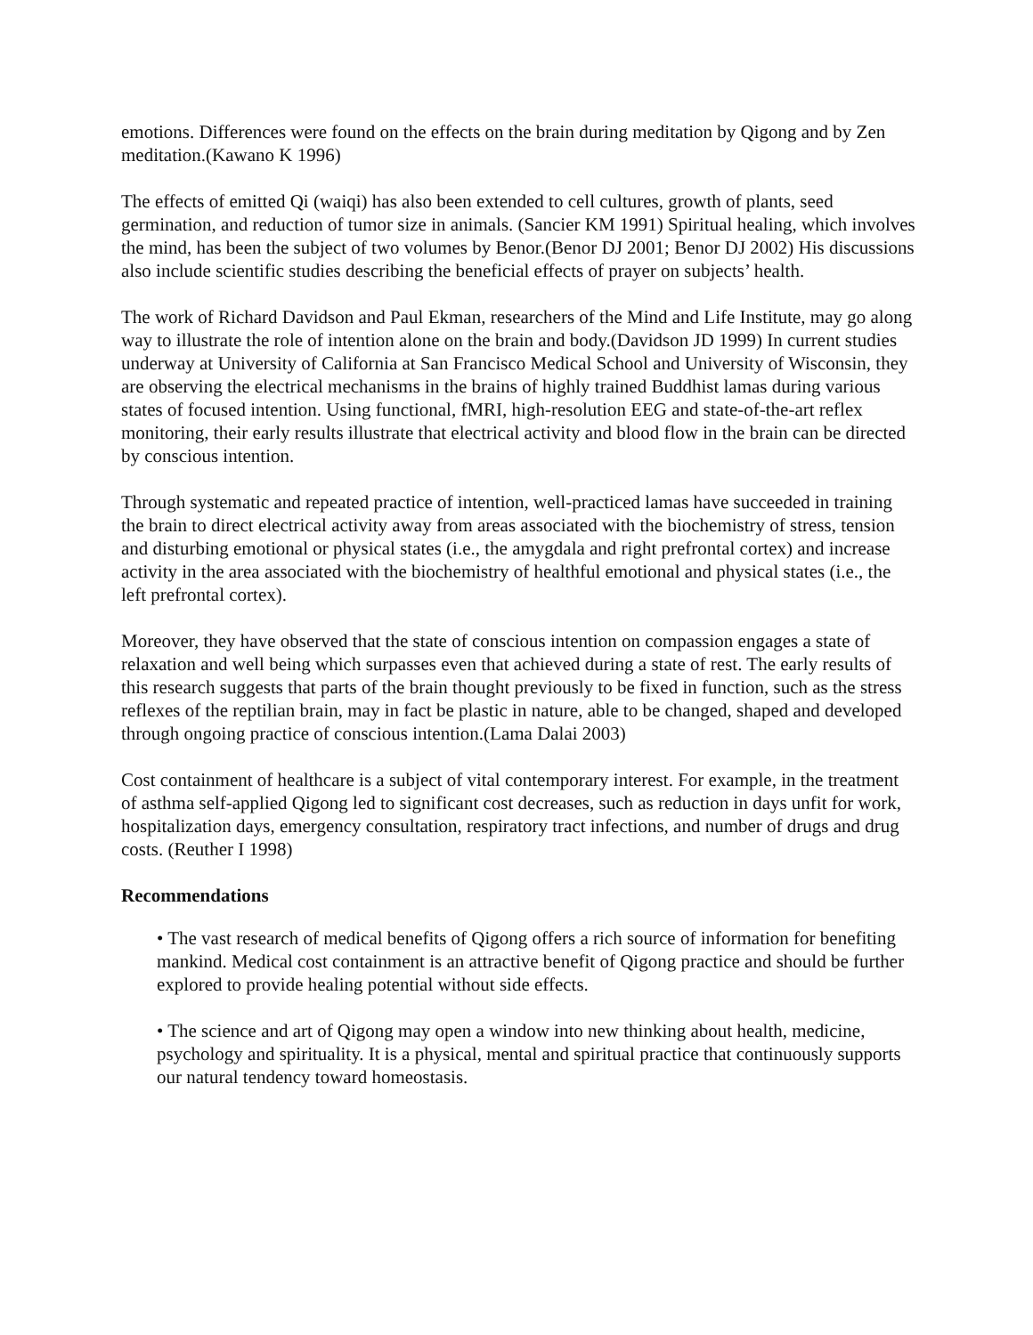emotions. Differences were found on the effects on the brain during meditation by Qigong and by Zen meditation.(Kawano K 1996)
The effects of emitted Qi (waiqi) has also been extended to cell cultures, growth of plants, seed germination, and reduction of tumor size in animals. (Sancier KM 1991) Spiritual healing, which involves the mind, has been the subject of two volumes by Benor.(Benor DJ 2001; Benor DJ 2002) His discussions also include scientific studies describing the beneficial effects of prayer on subjects’ health.
The work of Richard Davidson and Paul Ekman, researchers of the Mind and Life Institute, may go along way to illustrate the role of intention alone on the brain and body.(Davidson JD 1999) In current studies underway at University of California at San Francisco Medical School and University of Wisconsin, they are observing the electrical mechanisms in the brains of highly trained Buddhist lamas during various states of focused intention. Using functional, fMRI, high-resolution EEG and state-of-the-art reflex monitoring, their early results illustrate that electrical activity and blood flow in the brain can be directed by conscious intention.
Through systematic and repeated practice of intention, well-practiced lamas have succeeded in training the brain to direct electrical activity away from areas associated with the biochemistry of stress, tension and disturbing emotional or physical states (i.e., the amygdala and right prefrontal cortex) and increase activity in the area associated with the biochemistry of healthful emotional and physical states (i.e., the left prefrontal cortex).
Moreover, they have observed that the state of conscious intention on compassion engages a state of relaxation and well being which surpasses even that achieved during a state of rest. The early results of this research suggests that parts of the brain thought previously to be fixed in function, such as the stress reflexes of the reptilian brain, may in fact be plastic in nature, able to be changed, shaped and developed through ongoing practice of conscious intention.(Lama Dalai 2003)
Cost containment of healthcare is a subject of vital contemporary interest. For example, in the treatment of asthma self-applied Qigong led to significant cost decreases, such as reduction in days unfit for work, hospitalization days, emergency consultation, respiratory tract infections, and number of drugs and drug costs. (Reuther I 1998)
Recommendations
• The vast research of medical benefits of Qigong offers a rich source of information for benefiting mankind. Medical cost containment is an attractive benefit of Qigong practice and should be further explored to provide healing potential without side effects.
• The science and art of Qigong may open a window into new thinking about health, medicine, psychology and spirituality. It is a physical, mental and spiritual practice that continuously supports our natural tendency toward homeostasis.